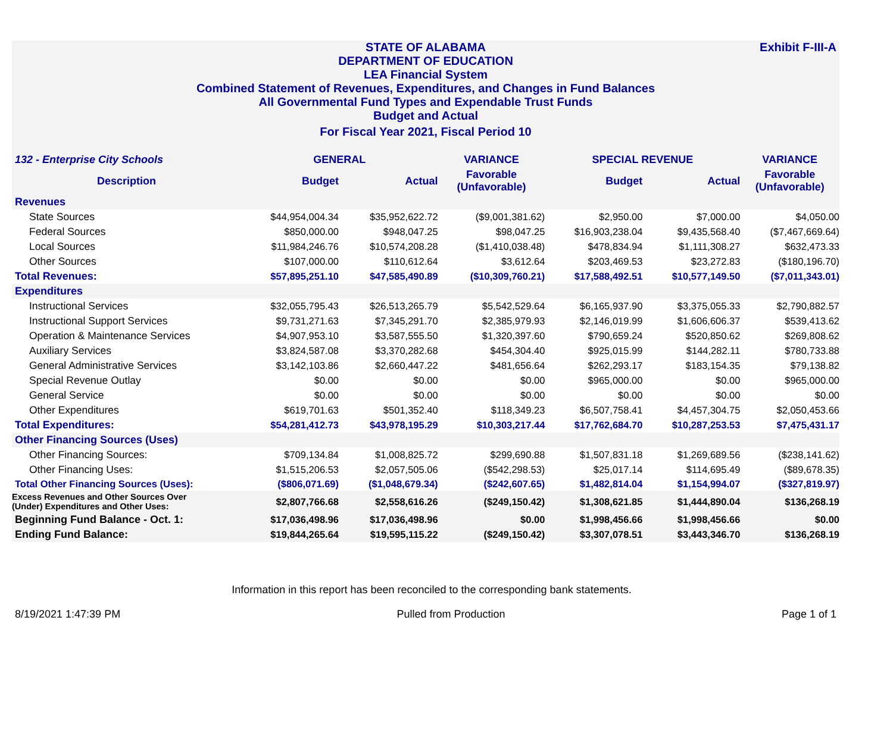Exhibit F-III-A
STATE OF ALABAMA
DEPARTMENT OF EDUCATION
LEA Financial System
Combined Statement of Revenues, Expenditures, and Changes in Fund Balances
All Governmental Fund Types and Expendable Trust Funds
Budget and Actual
For Fiscal Year 2021, Fiscal Period 10
| 132 - Enterprise City Schools | GENERAL | | VARIANCE | SPECIAL REVENUE | | VARIANCE |
| --- | --- | --- | --- | --- | --- | --- |
| Description | Budget | Actual | Favorable (Unfavorable) | Budget | Actual | Favorable (Unfavorable) |
| Revenues | | | | | | |
| State Sources | $44,954,004.34 | $35,952,622.72 | ($9,001,381.62) | $2,950.00 | $7,000.00 | $4,050.00 |
| Federal Sources | $850,000.00 | $948,047.25 | $98,047.25 | $16,903,238.04 | $9,435,568.40 | ($7,467,669.64) |
| Local Sources | $11,984,246.76 | $10,574,208.28 | ($1,410,038.48) | $478,834.94 | $1,111,308.27 | $632,473.33 |
| Other Sources | $107,000.00 | $110,612.64 | $3,612.64 | $203,469.53 | $23,272.83 | ($180,196.70) |
| Total Revenues: | $57,895,251.10 | $47,585,490.89 | ($10,309,760.21) | $17,588,492.51 | $10,577,149.50 | ($7,011,343.01) |
| Expenditures | | | | | | |
| Instructional Services | $32,055,795.43 | $26,513,265.79 | $5,542,529.64 | $6,165,937.90 | $3,375,055.33 | $2,790,882.57 |
| Instructional Support Services | $9,731,271.63 | $7,345,291.70 | $2,385,979.93 | $2,146,019.99 | $1,606,606.37 | $539,413.62 |
| Operation & Maintenance Services | $4,907,953.10 | $3,587,555.50 | $1,320,397.60 | $790,659.24 | $520,850.62 | $269,808.62 |
| Auxiliary Services | $3,824,587.08 | $3,370,282.68 | $454,304.40 | $925,015.99 | $144,282.11 | $780,733.88 |
| General Administrative Services | $3,142,103.86 | $2,660,447.22 | $481,656.64 | $262,293.17 | $183,154.35 | $79,138.82 |
| Special Revenue Outlay | $0.00 | $0.00 | $0.00 | $965,000.00 | $0.00 | $965,000.00 |
| General Service | $0.00 | $0.00 | $0.00 | $0.00 | $0.00 | $0.00 |
| Other Expenditures | $619,701.63 | $501,352.40 | $118,349.23 | $6,507,758.41 | $4,457,304.75 | $2,050,453.66 |
| Total Expenditures: | $54,281,412.73 | $43,978,195.29 | $10,303,217.44 | $17,762,684.70 | $10,287,253.53 | $7,475,431.17 |
| Other Financing Sources (Uses) | | | | | | |
| Other Financing Sources: | $709,134.84 | $1,008,825.72 | $299,690.88 | $1,507,831.18 | $1,269,689.56 | ($238,141.62) |
| Other Financing Uses: | $1,515,206.53 | $2,057,505.06 | ($542,298.53) | $25,017.14 | $114,695.49 | ($89,678.35) |
| Total Other Financing Sources (Uses): | ($806,071.69) | ($1,048,679.34) | ($242,607.65) | $1,482,814.04 | $1,154,994.07 | ($327,819.97) |
| Excess Revenues and Other Sources Over (Under) Expenditures and Other Uses: | $2,807,766.68 | $2,558,616.26 | ($249,150.42) | $1,308,621.85 | $1,444,890.04 | $136,268.19 |
| Beginning Fund Balance - Oct. 1: | $17,036,498.96 | $17,036,498.96 | $0.00 | $1,998,456.66 | $1,998,456.66 | $0.00 |
| Ending Fund Balance: | $19,844,265.64 | $19,595,115.22 | ($249,150.42) | $3,307,078.51 | $3,443,346.70 | $136,268.19 |
Information in this report has been reconciled to the corresponding bank statements.
8/19/2021 1:47:39 PM Pulled from Production Page 1 of 1